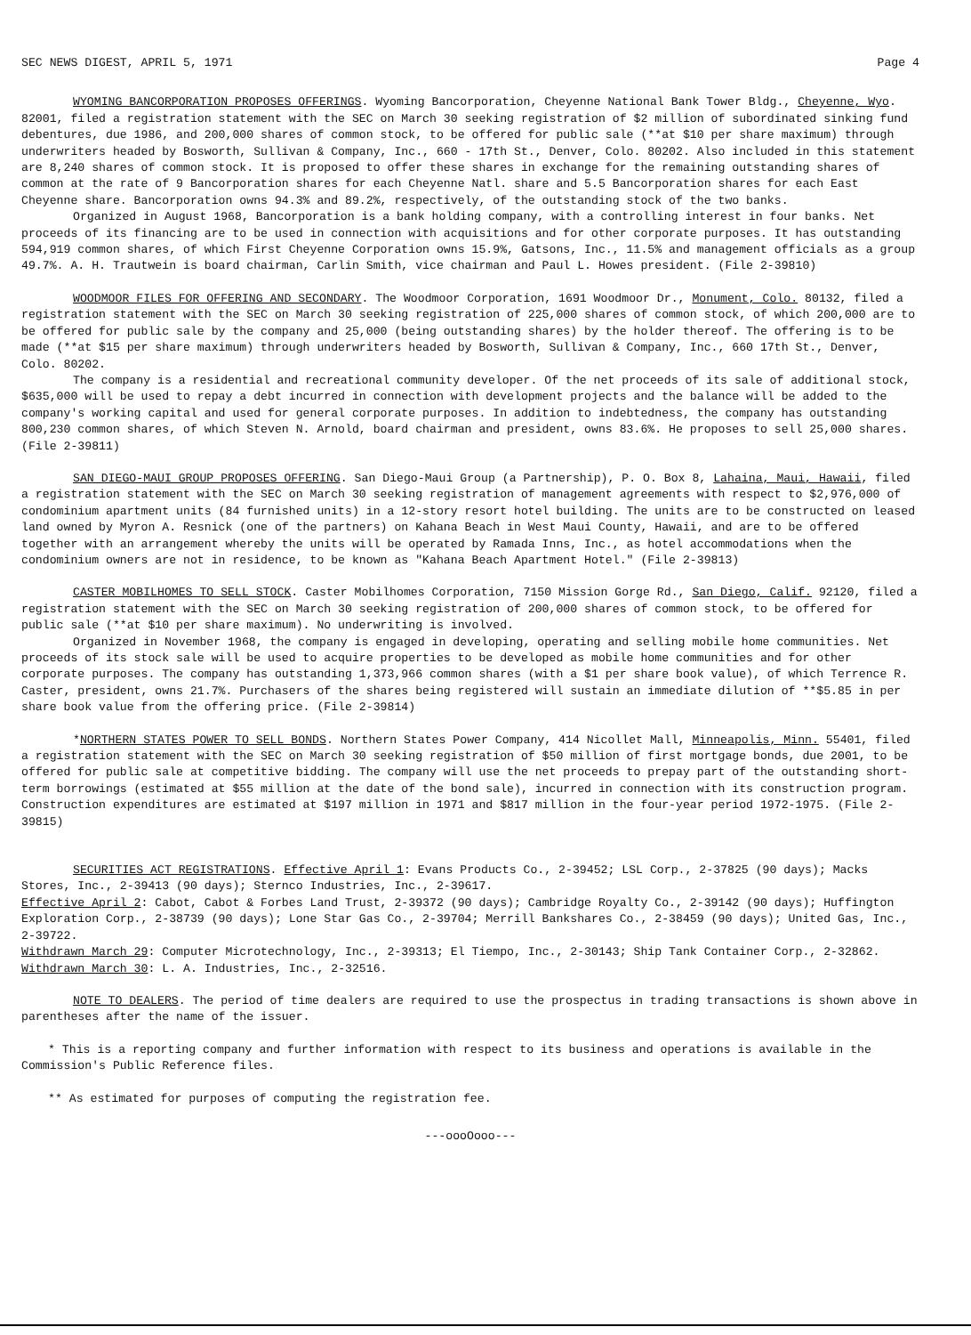SEC NEWS DIGEST, APRIL 5, 1971 Page 4
WYOMING BANCORPORATION PROPOSES OFFERINGS. Wyoming Bancorporation, Cheyenne National Bank Tower Bldg., Cheyenne, Wyo. 82001, filed a registration statement with the SEC on March 30 seeking registration of $2 million of subordinated sinking fund debentures, due 1986, and 200,000 shares of common stock, to be offered for public sale (**at $10 per share maximum) through underwriters headed by Bosworth, Sullivan & Company, Inc., 660 - 17th St., Denver, Colo. 80202. Also included in this statement are 8,240 shares of common stock. It is proposed to offer these shares in exchange for the remaining outstanding shares of common at the rate of 9 Bancorporation shares for each Cheyenne Natl. share and 5.5 Bancorporation shares for each East Cheyenne share. Bancorporation owns 94.3% and 89.2%, respectively, of the outstanding stock of the two banks.
Organized in August 1968, Bancorporation is a bank holding company, with a controlling interest in four banks. Net proceeds of its financing are to be used in connection with acquisitions and for other corporate purposes. It has outstanding 594,919 common shares, of which First Cheyenne Corporation owns 15.9%, Gatsons, Inc., 11.5% and management officials as a group 49.7%. A. H. Trautwein is board chairman, Carlin Smith, vice chairman and Paul L. Howes president. (File 2-39810)
WOODMOOR FILES FOR OFFERING AND SECONDARY. The Woodmoor Corporation, 1691 Woodmoor Dr., Monument, Colo. 80132, filed a registration statement with the SEC on March 30 seeking registration of 225,000 shares of common stock, of which 200,000 are to be offered for public sale by the company and 25,000 (being outstanding shares) by the holder thereof. The offering is to be made (**at $15 per share maximum) through underwriters headed by Bosworth, Sullivan & Company, Inc., 660 17th St., Denver, Colo. 80202.
The company is a residential and recreational community developer. Of the net proceeds of its sale of additional stock, $635,000 will be used to repay a debt incurred in connection with development projects and the balance will be added to the company's working capital and used for general corporate purposes. In addition to indebtedness, the company has outstanding 800,230 common shares, of which Steven N. Arnold, board chairman and president, owns 83.6%. He proposes to sell 25,000 shares. (File 2-39811)
SAN DIEGO-MAUI GROUP PROPOSES OFFERING. San Diego-Maui Group (a Partnership), P. O. Box 8, Lahaina, Maui, Hawaii, filed a registration statement with the SEC on March 30 seeking registration of management agreements with respect to $2,976,000 of condominium apartment units (84 furnished units) in a 12-story resort hotel building. The units are to be constructed on leased land owned by Myron A. Resnick (one of the partners) on Kahana Beach in West Maui County, Hawaii, and are to be offered together with an arrangement whereby the units will be operated by Ramada Inns, Inc., as hotel accommodations when the condominium owners are not in residence, to be known as "Kahana Beach Apartment Hotel." (File 2-39813)
CASTER MOBILHOMES TO SELL STOCK. Caster Mobilhomes Corporation, 7150 Mission Gorge Rd., San Diego, Calif. 92120, filed a registration statement with the SEC on March 30 seeking registration of 200,000 shares of common stock, to be offered for public sale (**at $10 per share maximum). No underwriting is involved.
Organized in November 1968, the company is engaged in developing, operating and selling mobile home communities. Net proceeds of its stock sale will be used to acquire properties to be developed as mobile home communities and for other corporate purposes. The company has outstanding 1,373,966 common shares (with a $1 per share book value), of which Terrence R. Caster, president, owns 21.7%. Purchasers of the shares being registered will sustain an immediate dilution of **$5.85 in per share book value from the offering price. (File 2-39814)
*NORTHERN STATES POWER TO SELL BONDS. Northern States Power Company, 414 Nicollet Mall, Minneapolis, Minn. 55401, filed a registration statement with the SEC on March 30 seeking registration of $50 million of first mortgage bonds, due 2001, to be offered for public sale at competitive bidding. The company will use the net proceeds to prepay part of the outstanding short-term borrowings (estimated at $55 million at the date of the bond sale), incurred in connection with its construction program. Construction expenditures are estimated at $197 million in 1971 and $817 million in the four-year period 1972-1975. (File 2-39815)
SECURITIES ACT REGISTRATIONS. Effective April 1: Evans Products Co., 2-39452; LSL Corp., 2-37825 (90 days); Macks Stores, Inc., 2-39413 (90 days); Sternco Industries, Inc., 2-39617.
Effective April 2: Cabot, Cabot & Forbes Land Trust, 2-39372 (90 days); Cambridge Royalty Co., 2-39142 (90 days); Huffington Exploration Corp., 2-38739 (90 days); Lone Star Gas Co., 2-39704; Merrill Bankshares Co., 2-38459 (90 days); United Gas, Inc., 2-39722.
Withdrawn March 29: Computer Microtechnology, Inc., 2-39313; El Tiempo, Inc., 2-30143; Ship Tank Container Corp., 2-32862. Withdrawn March 30: L. A. Industries, Inc., 2-32516.
NOTE TO DEALERS. The period of time dealers are required to use the prospectus in trading transactions is shown above in parentheses after the name of the issuer.
* This is a reporting company and further information with respect to its business and operations is available in the Commission's Public Reference files.
** As estimated for purposes of computing the registration fee.
---oooOooo---